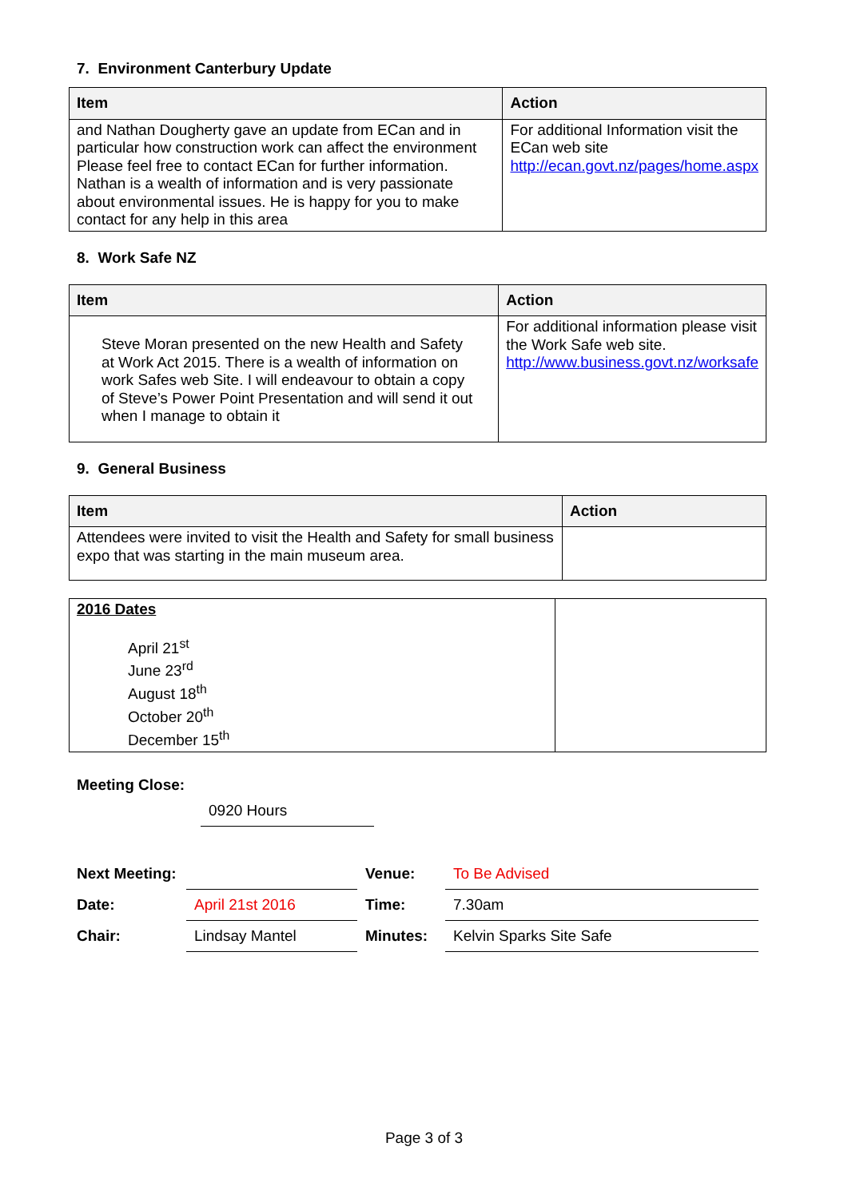7. Environment Canterbury Update
| Item | Action |
| --- | --- |
| and Nathan Dougherty gave an update from ECan and in particular how construction work can affect the environment Please feel free to contact ECan for further information. Nathan is a wealth of information and is very passionate about environmental issues. He is happy for you to make contact for any help in this area | For additional Information visit the ECan web site http://ecan.govt.nz/pages/home.aspx |
8. Work Safe NZ
| Item | Action |
| --- | --- |
| Steve Moran presented on the new Health and Safety at Work Act 2015. There is a wealth of information on work Safes web Site. I will endeavour to obtain a copy of Steve’s Power Point Presentation and will send it out when I manage to obtain it | For additional information please visit the Work Safe web site. http://www.business.govt.nz/worksafe |
9. General Business
| Item | Action |
| --- | --- |
| Attendees were invited to visit the Health and Safety for small business expo that was starting in the main museum area. | |
| 2016 Dates April 21<sup>st</sup> June 23<sup>rd</sup> August 18<sup>th</sup> October 20<sup>th</sup> December 15<sup>th</sup> | |
Meeting Close:
0920 Hours
| Next Meeting: | | Venue: | To Be Advised |
| Date: | April 21st 2016 | Time: | 7.30am |
| Chair: | Lindsay Mantel | Minutes: | Kelvin Sparks Site Safe |
Page 3 of 3